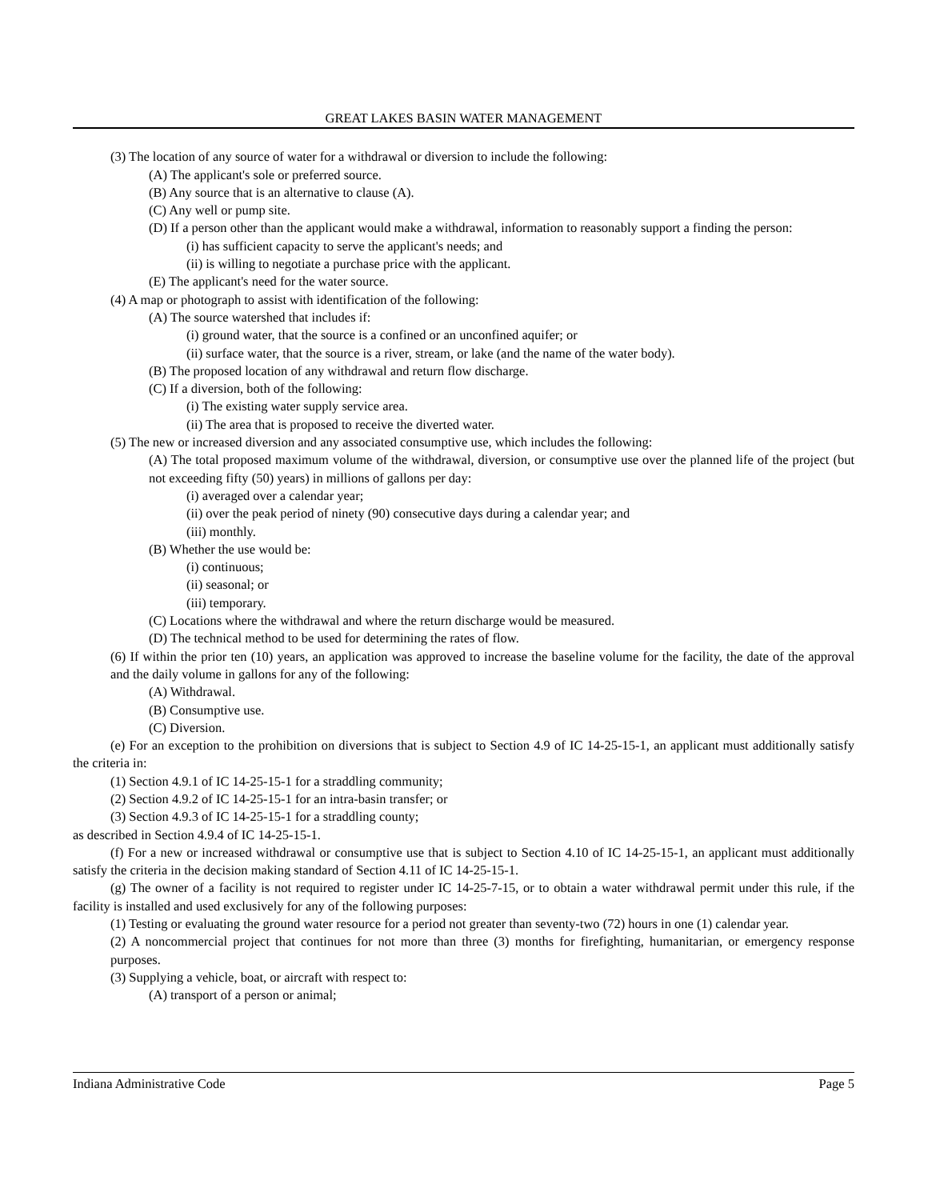GREAT LAKES BASIN WATER MANAGEMENT
(3) The location of any source of water for a withdrawal or diversion to include the following:
(A) The applicant's sole or preferred source.
(B) Any source that is an alternative to clause (A).
(C) Any well or pump site.
(D) If a person other than the applicant would make a withdrawal, information to reasonably support a finding the person:
(i) has sufficient capacity to serve the applicant's needs; and
(ii) is willing to negotiate a purchase price with the applicant.
(E) The applicant's need for the water source.
(4) A map or photograph to assist with identification of the following:
(A) The source watershed that includes if:
(i) ground water, that the source is a confined or an unconfined aquifer; or
(ii) surface water, that the source is a river, stream, or lake (and the name of the water body).
(B) The proposed location of any withdrawal and return flow discharge.
(C) If a diversion, both of the following:
(i) The existing water supply service area.
(ii) The area that is proposed to receive the diverted water.
(5) The new or increased diversion and any associated consumptive use, which includes the following:
(A) The total proposed maximum volume of the withdrawal, diversion, or consumptive use over the planned life of the project (but not exceeding fifty (50) years) in millions of gallons per day:
(i) averaged over a calendar year;
(ii) over the peak period of ninety (90) consecutive days during a calendar year; and
(iii) monthly.
(B) Whether the use would be:
(i) continuous;
(ii) seasonal; or
(iii) temporary.
(C) Locations where the withdrawal and where the return discharge would be measured.
(D) The technical method to be used for determining the rates of flow.
(6) If within the prior ten (10) years, an application was approved to increase the baseline volume for the facility, the date of the approval and the daily volume in gallons for any of the following:
(A) Withdrawal.
(B) Consumptive use.
(C) Diversion.
(e) For an exception to the prohibition on diversions that is subject to Section 4.9 of IC 14-25-15-1, an applicant must additionally satisfy the criteria in:
(1) Section 4.9.1 of IC 14-25-15-1 for a straddling community;
(2) Section 4.9.2 of IC 14-25-15-1 for an intra-basin transfer; or
(3) Section 4.9.3 of IC 14-25-15-1 for a straddling county;
as described in Section 4.9.4 of IC 14-25-15-1.
(f) For a new or increased withdrawal or consumptive use that is subject to Section 4.10 of IC 14-25-15-1, an applicant must additionally satisfy the criteria in the decision making standard of Section 4.11 of IC 14-25-15-1.
(g) The owner of a facility is not required to register under IC 14-25-7-15, or to obtain a water withdrawal permit under this rule, if the facility is installed and used exclusively for any of the following purposes:
(1) Testing or evaluating the ground water resource for a period not greater than seventy-two (72) hours in one (1) calendar year.
(2) A noncommercial project that continues for not more than three (3) months for firefighting, humanitarian, or emergency response purposes.
(3) Supplying a vehicle, boat, or aircraft with respect to:
(A) transport of a person or animal;
Indiana Administrative Code Page 5